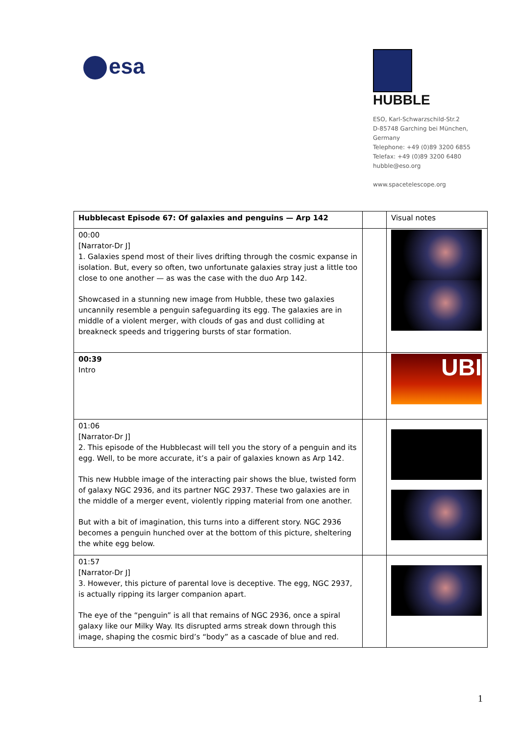esa
HUBBLE
ESO, Karl-Schwarzschild-Str.2
D-85748 Garching bei München,
Germany
Telephone: +49 (0)89 3200 6855
Telefax: +49 (0)89 3200 6480
hubble@eso.org
www.spacetelescope.org
| Hubblecast Episode 67: Of galaxies and penguins — Arp 142 | | Visual notes |
| 00:00 [Narrator-Dr J] 1. Galaxies spend most of their lives drifting through the cosmic expanse in isolation. But, every so often, two unfortunate galaxies stray just a little too close to one another — as was the case with the duo Arp 142. Showcased in a stunning new image from Hubble, these two galaxies uncannily resemble a penguin safeguarding its egg. The galaxies are in middle of a violent merger, with clouds of gas and dust colliding at breakneck speeds and triggering bursts of star formation. | | |
| 00:39 Intro | | UBI |
| 01:06 [Narrator-Dr J] 2. This episode of the Hubblecast will tell you the story of a penguin and its egg. Well, to be more accurate, it’s a pair of galaxies known as Arp 142. This new Hubble image of the interacting pair shows the blue, twisted form of galaxy NGC 2936, and its partner NGC 2937. These two galaxies are in the middle of a merger event, violently ripping material from one another. But with a bit of imagination, this turns into a different story. NGC 2936 becomes a penguin hunched over at the bottom of this picture, sheltering the white egg below. | | |
| 01:57 [Narrator-Dr J] 3. However, this picture of parental love is deceptive. The egg, NGC 2937, is actually ripping its larger companion apart. The eye of the “penguin” is all that remains of NGC 2936, once a spiral galaxy like our Milky Way. Its disrupted arms streak down through this image, shaping the cosmic bird’s “body” as a cascade of blue and red. | | |
1